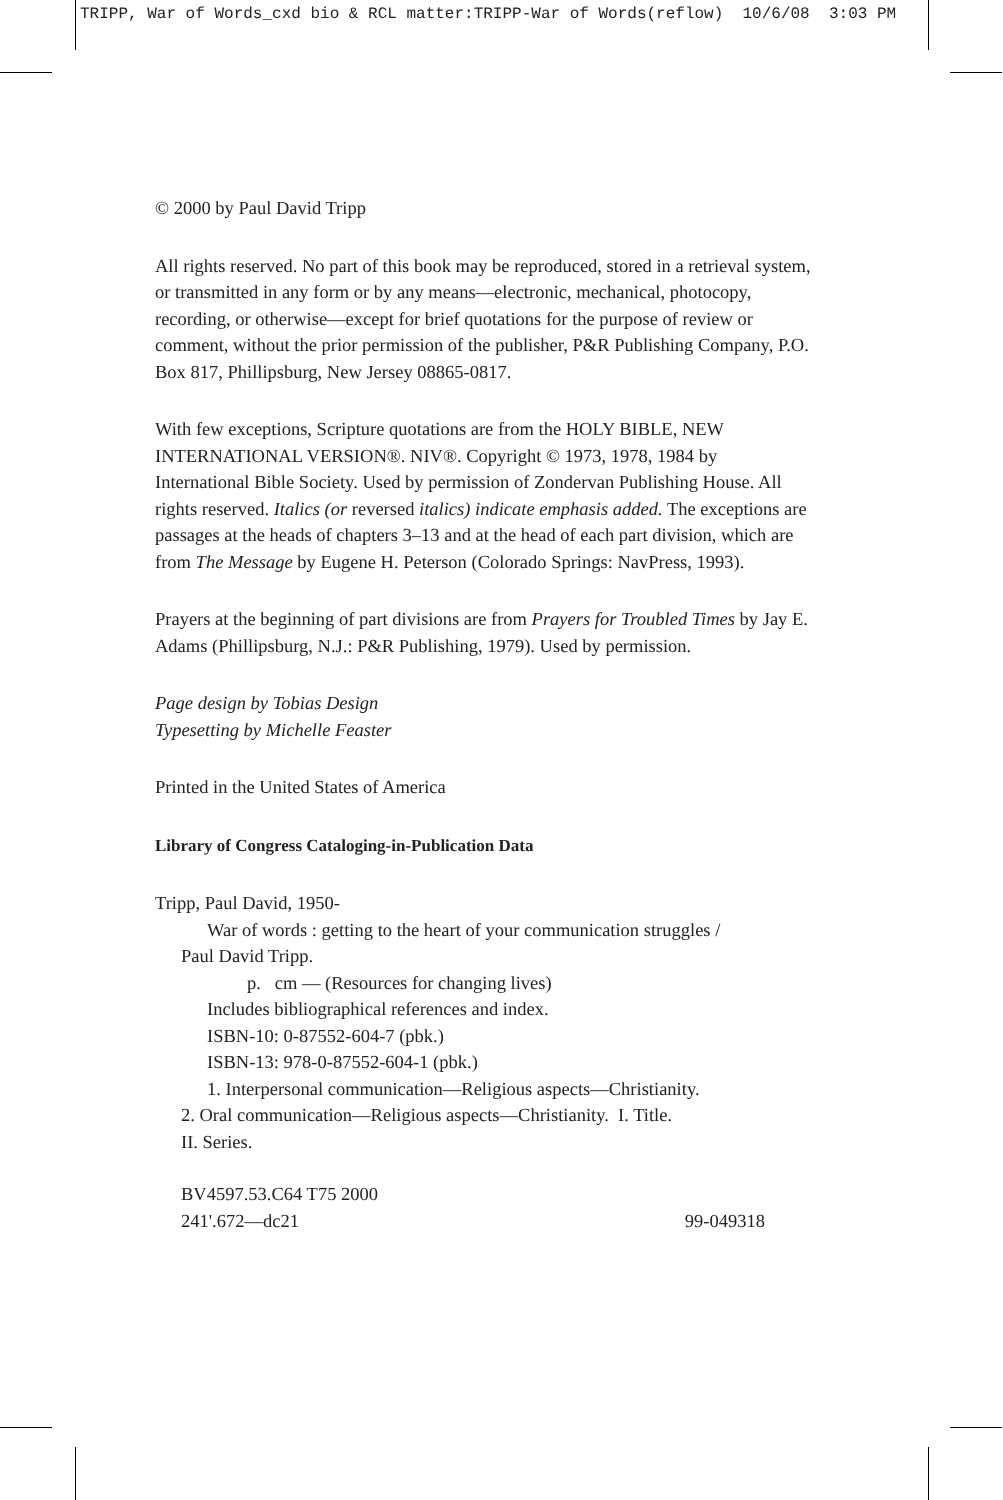TRIPP, War of Words_cxd bio & RCL matter:TRIPP-War of Words(reflow) 10/6/08 3:03 PM
© 2000 by Paul David Tripp
All rights reserved. No part of this book may be reproduced, stored in a retrieval system, or transmitted in any form or by any means—electronic, mechanical, photocopy, recording, or otherwise—except for brief quotations for the purpose of review or comment, without the prior permission of the publisher, P&R Publishing Company, P.O. Box 817, Phillipsburg, New Jersey 08865-0817.
With few exceptions, Scripture quotations are from the HOLY BIBLE, NEW INTERNATIONAL VERSION®. NIV®. Copyright © 1973, 1978, 1984 by International Bible Society. Used by permission of Zondervan Publishing House. All rights reserved. Italics (or reversed italics) indicate emphasis added. The exceptions are passages at the heads of chapters 3–13 and at the head of each part division, which are from The Message by Eugene H. Peterson (Colorado Springs: NavPress, 1993).
Prayers at the beginning of part divisions are from Prayers for Troubled Times by Jay E. Adams (Phillipsburg, N.J.: P&R Publishing, 1979). Used by permission.
Page design by Tobias Design
Typesetting by Michelle Feaster
Printed in the United States of America
Library of Congress Cataloging-in-Publication Data
Tripp, Paul David, 1950-
War of words : getting to the heart of your communication struggles /
Paul David Tripp.
p. cm — (Resources for changing lives)
Includes bibliographical references and index.
ISBN-10: 0-87552-604-7 (pbk.)
ISBN-13: 978-0-87552-604-1 (pbk.)
1. Interpersonal communication—Religious aspects—Christianity.
2. Oral communication—Religious aspects—Christianity. I. Title.
II. Series.
BV4597.53.C64 T75 2000
241'.672—dc21 99-049318